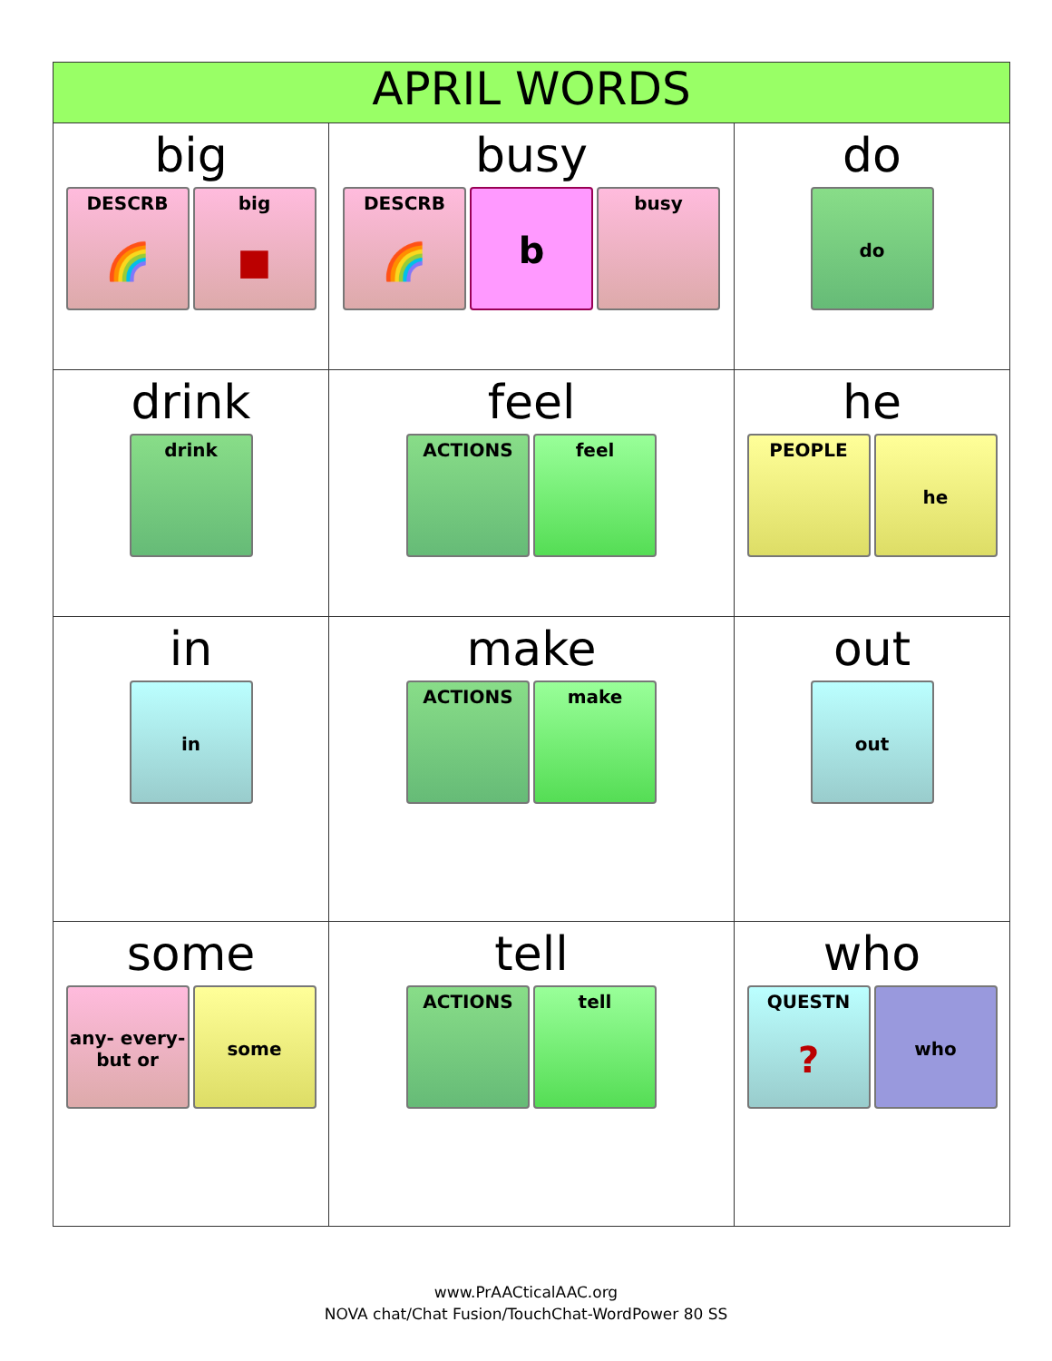| APRIL WORDS | | |
| --- | --- | --- |
| big DESCRB 🌈 big ■ | busy DESCRB 🌈 b busy | do do |
| drink drink | feel ACTIONS feel | he PEOPLE he |
| in in | make ACTIONS make | out out |
| some any- every- but or some | tell ACTIONS tell | who QUESTN ? who |
www.PrAACticalAAC.org
NOVA chat/Chat Fusion/TouchChat-WordPower 80 SS